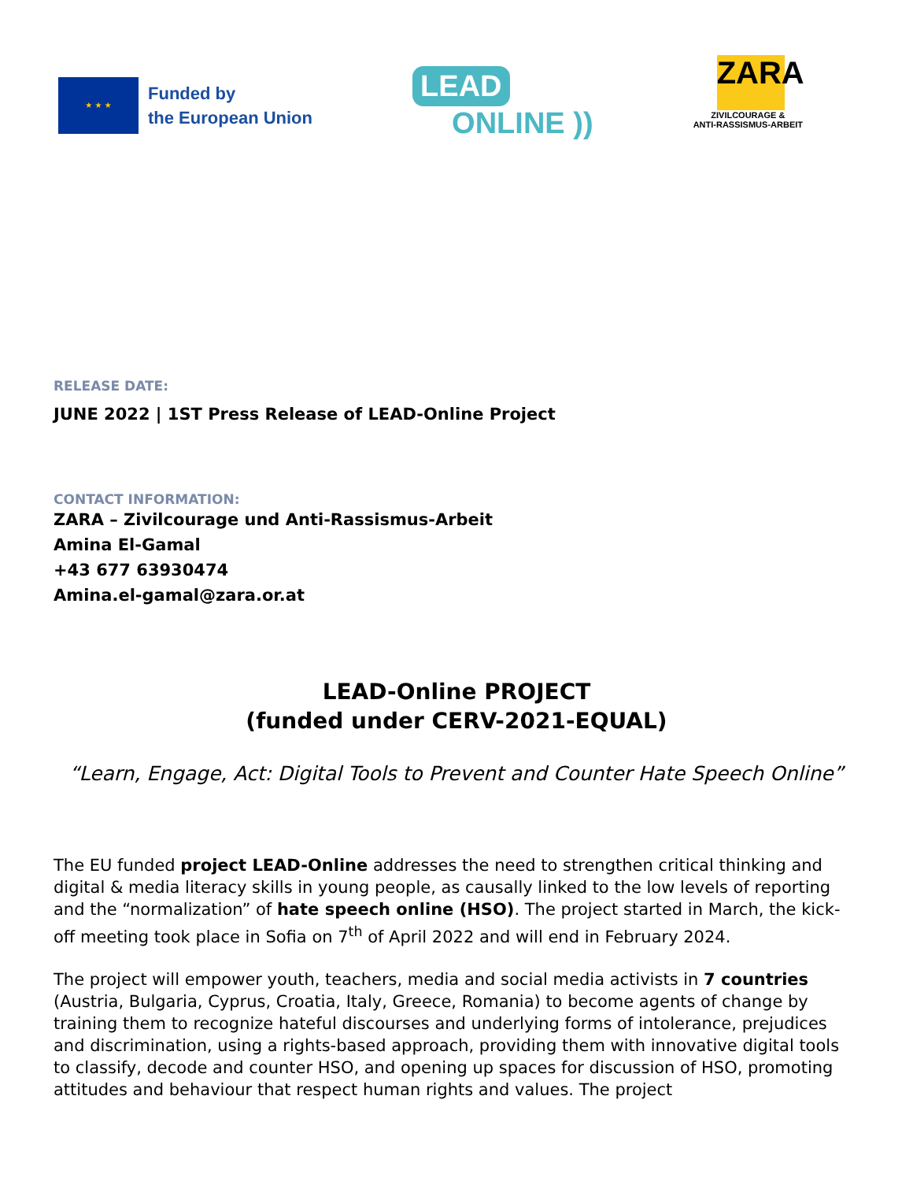★ ★ ★
Funded by
the European Union
LEAD
ONLINE ))
ZARA
ZIVILCOURAGE &
ANTI-RASSISMUS-ARBEIT
RELEASE DATE:
JUNE 2022 | 1ST Press Release of LEAD-Online Project
CONTACT INFORMATION:
ZARA – Zivilcourage und Anti-Rassismus-Arbeit
Amina El-Gamal
+43 677 63930474
Amina.el-gamal@zara.or.at
LEAD-Online PROJECT
(funded under CERV-2021-EQUAL)
“Learn, Engage, Act: Digital Tools to Prevent and Counter Hate Speech Online”
The EU funded project LEAD-Online addresses the need to strengthen critical thinking and digital & media literacy skills in young people, as causally linked to the low levels of reporting and the “normalization” of hate speech online (HSO). The project started in March, the kick-off meeting took place in Sofia on 7<sup>th</sup> of April 2022 and will end in February 2024.
The project will empower youth, teachers, media and social media activists in 7 countries (Austria, Bulgaria, Cyprus, Croatia, Italy, Greece, Romania) to become agents of change by training them to recognize hateful discourses and underlying forms of intolerance, prejudices and discrimination, using a rights-based approach, providing them with innovative digital tools to classify, decode and counter HSO, and opening up spaces for discussion of HSO, promoting attitudes and behaviour that respect human rights and values. The project